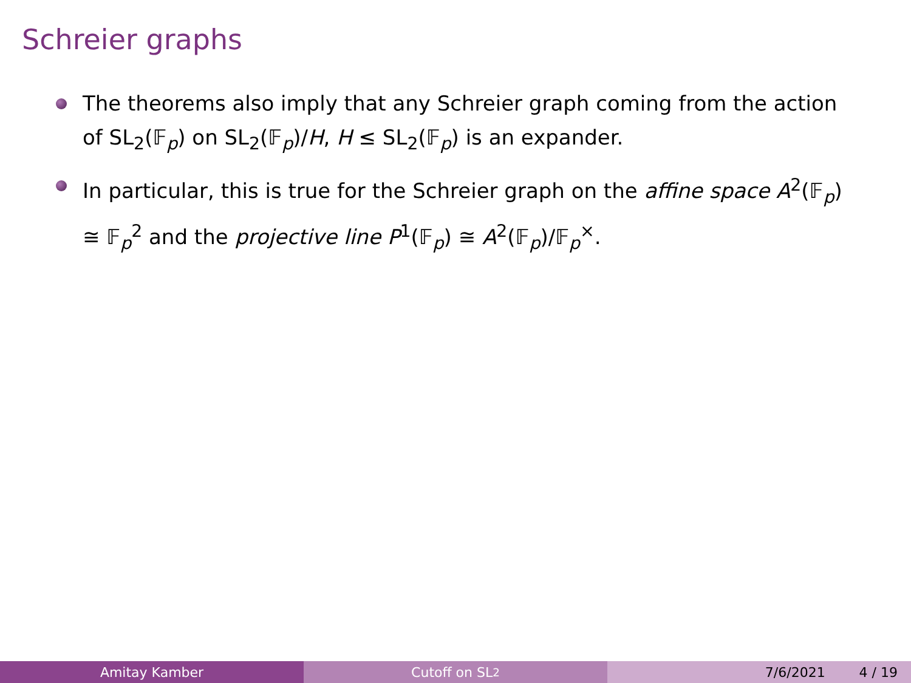Schreier graphs
The theorems also imply that any Schreier graph coming from the action of SL<sub>2</sub>(𝔽<sub>p</sub>) on SL<sub>2</sub>(𝔽<sub>p</sub>)/H, H ≤ SL<sub>2</sub>(𝔽<sub>p</sub>) is an expander.
In particular, this is true for the Schreier graph on the affine space A<sup>2</sup>(𝔽<sub>p</sub>) ≅ 𝔽<sub>p</sub><sup>2</sup> and the projective line P<sup>1</sup>(𝔽<sub>p</sub>) ≅ A<sup>2</sup>(𝔽<sub>p</sub>)/𝔽<sub>p</sub><sup>×</sup>.
Amitay Kamber Cutoff on SL<sub>2</sub> 7/6/2021 4 / 19